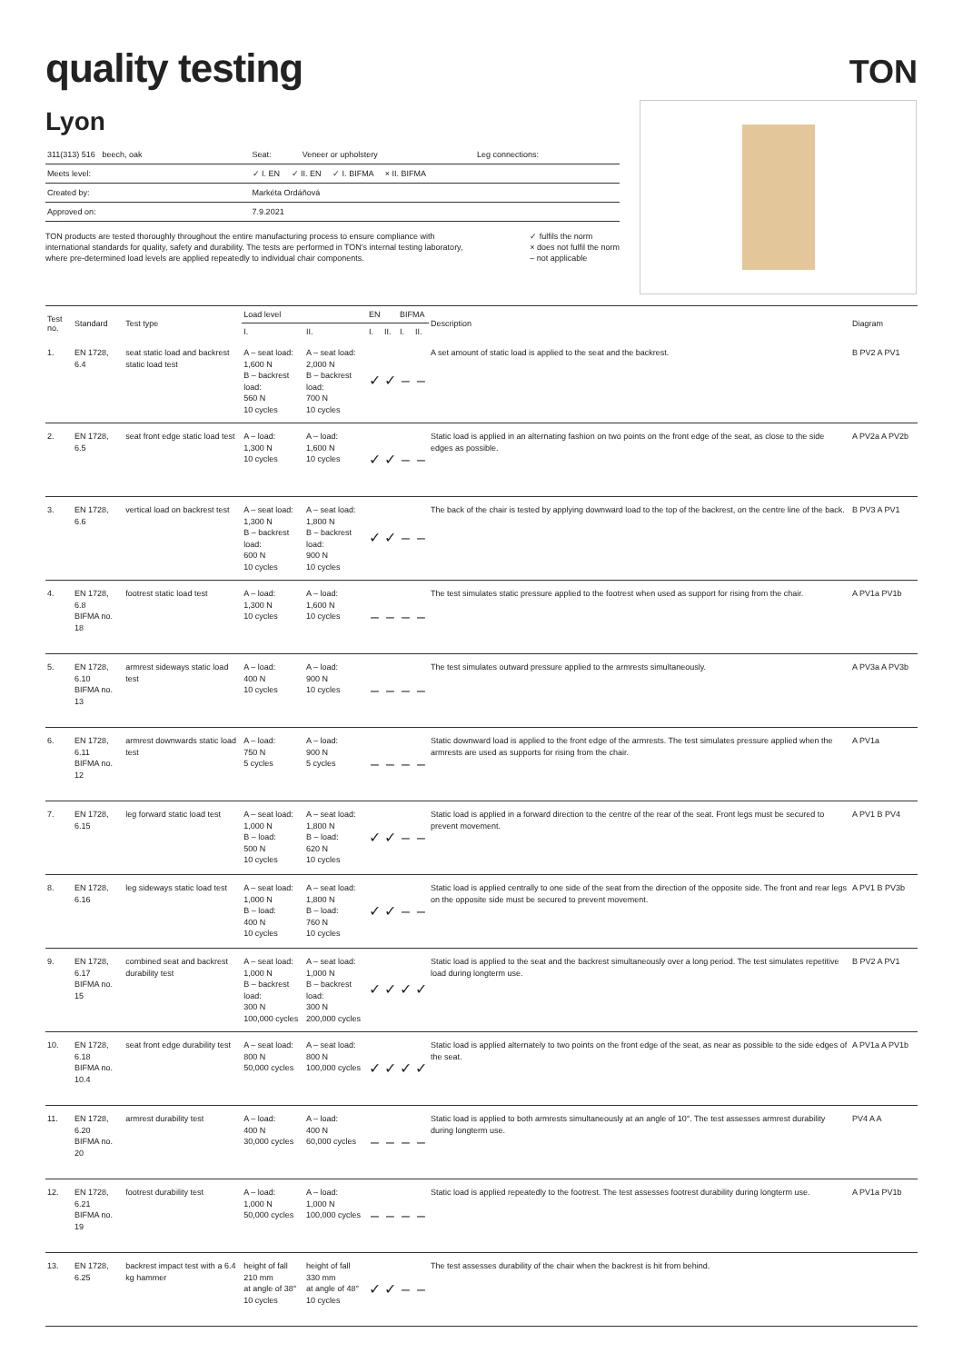quality testing
TON
Lyon
| 311(313) 516 beech, oak | Seat: | Veneer or upholstery | Leg connections: |
| Meets level: | ✓ I. EN ✓ II. EN ✓ I. BIFMA × II. BIFMA | | |
| Created by: | Markéta Ordáňová | | |
| Approved on: | 7.9.2021 | | |
TON products are tested thoroughly throughout the entire manufacturing process to ensure compliance with international standards for quality, safety and durability. The tests are performed in TON's internal testing laboratory, where pre-determined load levels are applied repeatedly to individual chair components.
✓ fulfils the norm
× does not fulfil the norm
– not applicable
| Test no. | Standard | Test type | Load level | | EN | | BIFMA | | Description | Diagram |
| --- | --- | --- | --- | --- | --- | --- | --- | --- | --- | --- |
| | | | I. | II. | I. | II. | I. | II. | | |
| 1. | EN 1728, 6.4 | seat static load and backrest static load test | A – seat load: 1,600 N B – backrest load: 560 N 10 cycles | A – seat load: 2,000 N B – backrest load: 700 N 10 cycles | ✓ | ✓ | – | – | A set amount of static load is applied to the seat and the backrest. | B PV2 A PV1 |
| 2. | EN 1728, 6.5 | seat front edge static load test | A – load: 1,300 N 10 cycles | A – load: 1,600 N 10 cycles | ✓ | ✓ | – | – | Static load is applied in an alternating fashion on two points on the front edge of the seat, as close to the side edges as possible. | A PV2a A PV2b |
| 3. | EN 1728, 6.6 | vertical load on backrest test | A – seat load: 1,300 N B – backrest load: 600 N 10 cycles | A – seat load: 1,800 N B – backrest load: 900 N 10 cycles | ✓ | ✓ | – | – | The back of the chair is tested by applying downward load to the top of the backrest, on the centre line of the back. | B PV3 A PV1 |
| 4. | EN 1728, 6.8 BIFMA no. 18 | footrest static load test | A – load: 1,300 N 10 cycles | A – load: 1,600 N 10 cycles | – | – | – | – | The test simulates static pressure applied to the footrest when used as support for rising from the chair. | A PV1a PV1b |
| 5. | EN 1728, 6.10 BIFMA no. 13 | armrest sideways static load test | A – load: 400 N 10 cycles | A – load: 900 N 10 cycles | – | – | – | – | The test simulates outward pressure applied to the armrests simultaneously. | A PV3a A PV3b |
| 6. | EN 1728, 6.11 BIFMA no. 12 | armrest downwards static load test | A – load: 750 N 5 cycles | A – load: 900 N 5 cycles | – | – | – | – | Static downward load is applied to the front edge of the armrests. The test simulates pressure applied when the armrests are used as supports for rising from the chair. | A PV1a |
| 7. | EN 1728, 6.15 | leg forward static load test | A – seat load: 1,000 N B – load: 500 N 10 cycles | A – seat load: 1,800 N B – load: 620 N 10 cycles | ✓ | ✓ | – | – | Static load is applied in a forward direction to the centre of the rear of the seat. Front legs must be secured to prevent movement. | A PV1 B PV4 |
| 8. | EN 1728, 6.16 | leg sideways static load test | A – seat load: 1,000 N B – load: 400 N 10 cycles | A – seat load: 1,800 N B – load: 760 N 10 cycles | ✓ | ✓ | – | – | Static load is applied centrally to one side of the seat from the direction of the opposite side. The front and rear legs on the opposite side must be secured to prevent movement. | A PV1 B PV3b |
| 9. | EN 1728, 6.17 BIFMA no. 15 | combined seat and backrest durability test | A – seat load: 1,000 N B – backrest load: 300 N 100,000 cycles | A – seat load: 1,000 N B – backrest load: 300 N 200,000 cycles | ✓ | ✓ | ✓ | ✓ | Static load is applied to the seat and the backrest simultaneously over a long period. The test simulates repetitive load during longterm use. | B PV2 A PV1 |
| 10. | EN 1728, 6.18 BIFMA no. 10.4 | seat front edge durability test | A – seat load: 800 N 50,000 cycles | A – seat load: 800 N 100,000 cycles | ✓ | ✓ | ✓ | ✓ | Static load is applied alternately to two points on the front edge of the seat, as near as possible to the side edges of the seat. | A PV1a A PV1b |
| 11. | EN 1728, 6.20 BIFMA no. 20 | armrest durability test | A – load: 400 N 30,000 cycles | A – load: 400 N 60,000 cycles | – | – | – | – | Static load is applied to both armrests simultaneously at an angle of 10°. The test assesses armrest durability during longterm use. | PV4 A A |
| 12. | EN 1728, 6.21 BIFMA no. 19 | footrest durability test | A – load: 1,000 N 50,000 cycles | A – load: 1,000 N 100,000 cycles | – | – | – | – | Static load is applied repeatedly to the footrest. The test assesses footrest durability during longterm use. | A PV1a PV1b |
| 13. | EN 1728, 6.25 | backrest impact test with a 6.4 kg hammer | height of fall 210 mm at angle of 38° 10 cycles | height of fall 330 mm at angle of 48° 10 cycles | ✓ | ✓ | – | – | The test assesses durability of the chair when the backrest is hit from behind. | |